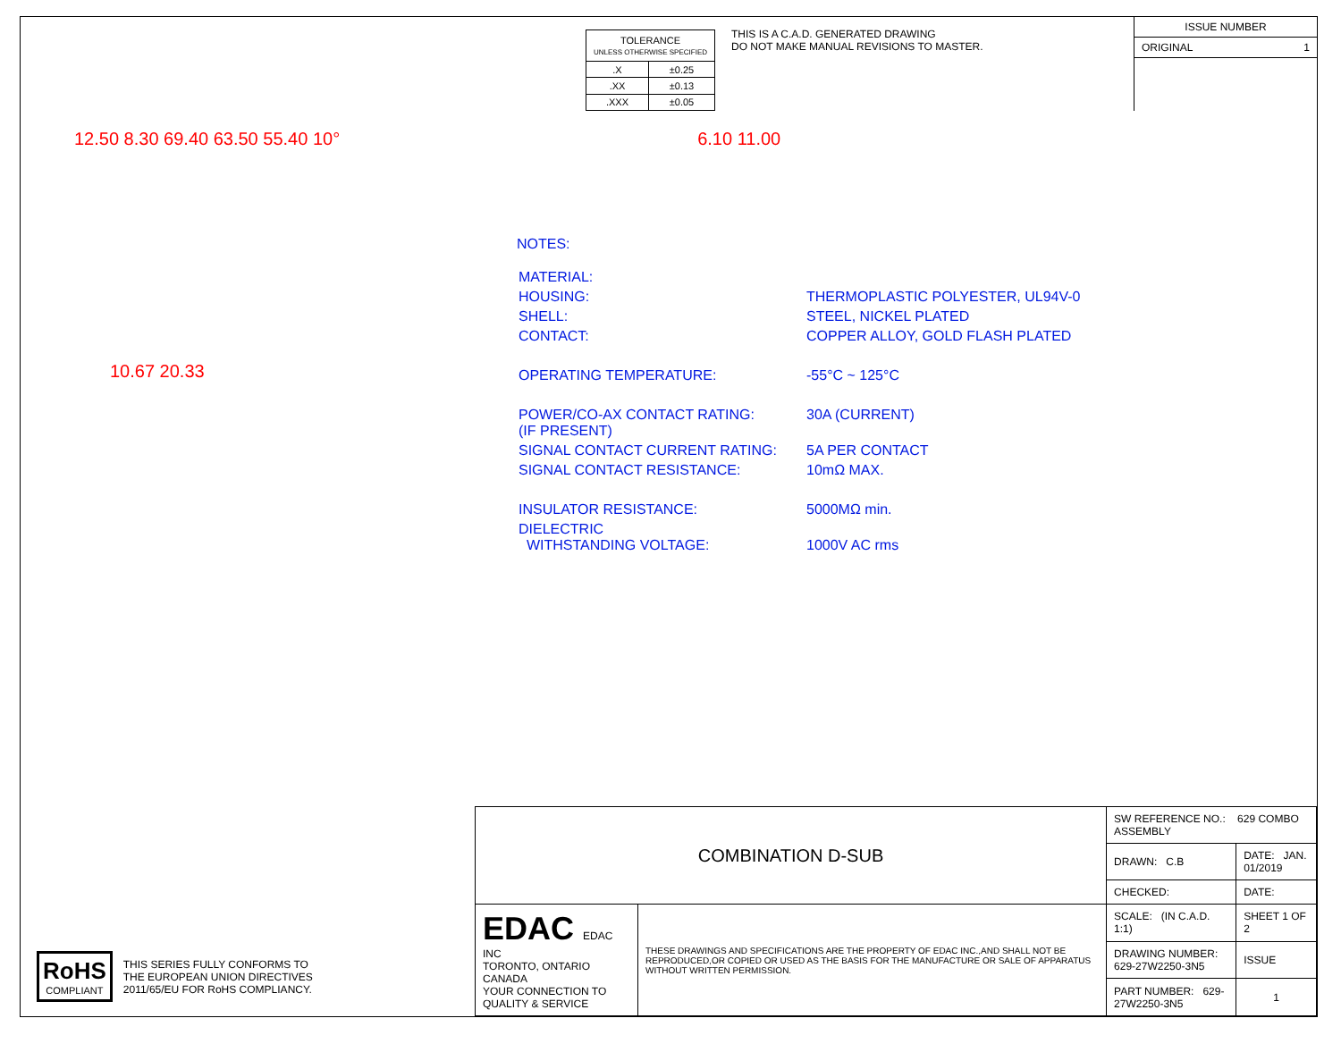| TOLERANCE UNLESS OTHERWISE SPECIFIED | |
| .X | ±0.25 |
| .XX | ±0.13 |
| .XXX | ±0.05 |
THIS IS A C.A.D. GENERATED DRAWING
DO NOT MAKE MANUAL REVISIONS TO MASTER.
ISSUE NUMBER
ORIGINAL 1
12.50 8.30 69.40 63.50 55.40 10°
6.10 11.00
10.67 20.33
NOTES:
| MATERIAL: | |
| HOUSING: | THERMOPLASTIC POLYESTER, UL94V-0 |
| SHELL: | STEEL, NICKEL PLATED |
| CONTACT: | COPPER ALLOY, GOLD FLASH PLATED |
| OPERATING TEMPERATURE: | -55°C ~ 125°C |
| POWER/CO-AX CONTACT RATING: (IF PRESENT) | 30A (CURRENT) |
| SIGNAL CONTACT CURRENT RATING: | 5A PER CONTACT |
| SIGNAL CONTACT RESISTANCE: | 10mΩ MAX. |
| INSULATOR RESISTANCE: | 5000MΩ min. |
| DIELECTRIC WITHSTANDING VOLTAGE: | 1000V AC rms |
RoHS
COMPLIANT
THIS SERIES FULLY CONFORMS TO
THE EUROPEAN UNION DIRECTIVES
2011/65/EU FOR RoHS COMPLIANCY.
| COMBINATION D-SUB | | SW REFERENCE NO.: 629 COMBO ASSEMBLY | | |
| | | DRAWN: C.B | DATE: JAN. 01/2019 | |
| | | CHECKED: | DATE: | |
| EDAC EDAC INC TORONTO, ONTARIO CANADA YOUR CONNECTION TO QUALITY & SERVICE | THESE DRAWINGS AND SPECIFICATIONS ARE THE PROPERTY OF EDAC INC.,AND SHALL NOT BE REPRODUCED,OR COPIED OR USED AS THE BASIS FOR THE MANUFACTURE OR SALE OF APPARATUS WITHOUT WRITTEN PERMISSION. | SCALE: (IN C.A.D. 1:1) | SHEET 1 OF 2 | |
| | | DRAWING NUMBER: 629-27W2250-3N5 | | ISSUE |
| | | PART NUMBER: 629-27W2250-3N5 | | 1 |